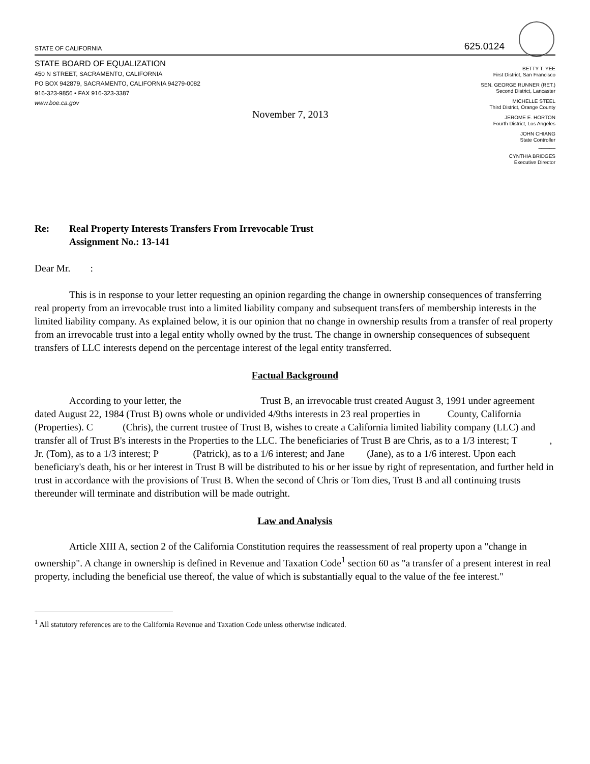STATE OF CALIFORNIA
625.0124
STATE BOARD OF EQUALIZATION
450 N STREET, SACRAMENTO, CALIFORNIA
PO BOX 942879, SACRAMENTO, CALIFORNIA 94279-0082
916-323-9856 • FAX 916-323-3387
www.boe.ca.gov
BETTY T. YEE
First District, San Francisco
SEN. GEORGE RUNNER (RET.)
Second District, Lancaster
MICHELLE STEEL
Third District, Orange County
JEROME E. HORTON
Fourth District, Los Angeles
JOHN CHIANG
State Controller
______
CYNTHIA BRIDGES
Executive Director
November 7, 2013
Re: Real Property Interests Transfers From Irrevocable Trust
Assignment No.: 13-141
Dear Mr. :
This is in response to your letter requesting an opinion regarding the change in ownership consequences of transferring real property from an irrevocable trust into a limited liability company and subsequent transfers of membership interests in the limited liability company. As explained below, it is our opinion that no change in ownership results from a transfer of real property from an irrevocable trust into a legal entity wholly owned by the trust. The change in ownership consequences of subsequent transfers of LLC interests depend on the percentage interest of the legal entity transferred.
Factual Background
According to your letter, the Trust B, an irrevocable trust created August 3, 1991 under agreement dated August 22, 1984 (Trust B) owns whole or undivided 4/9ths interests in 23 real properties in County, California (Properties). C (Chris), the current trustee of Trust B, wishes to create a California limited liability company (LLC) and transfer all of Trust B's interests in the Properties to the LLC. The beneficiaries of Trust B are Chris, as to a 1/3 interest; T , Jr. (Tom), as to a 1/3 interest; P (Patrick), as to a 1/6 interest; and Jane (Jane), as to a 1/6 interest. Upon each beneficiary's death, his or her interest in Trust B will be distributed to his or her issue by right of representation, and further held in trust in accordance with the provisions of Trust B. When the second of Chris or Tom dies, Trust B and all continuing trusts thereunder will terminate and distribution will be made outright.
Law and Analysis
Article XIII A, section 2 of the California Constitution requires the reassessment of real property upon a "change in ownership". A change in ownership is defined in Revenue and Taxation Code<sup>1</sup> section 60 as "a transfer of a present interest in real property, including the beneficial use thereof, the value of which is substantially equal to the value of the fee interest."
<sup>1</sup> All statutory references are to the California Revenue and Taxation Code unless otherwise indicated.